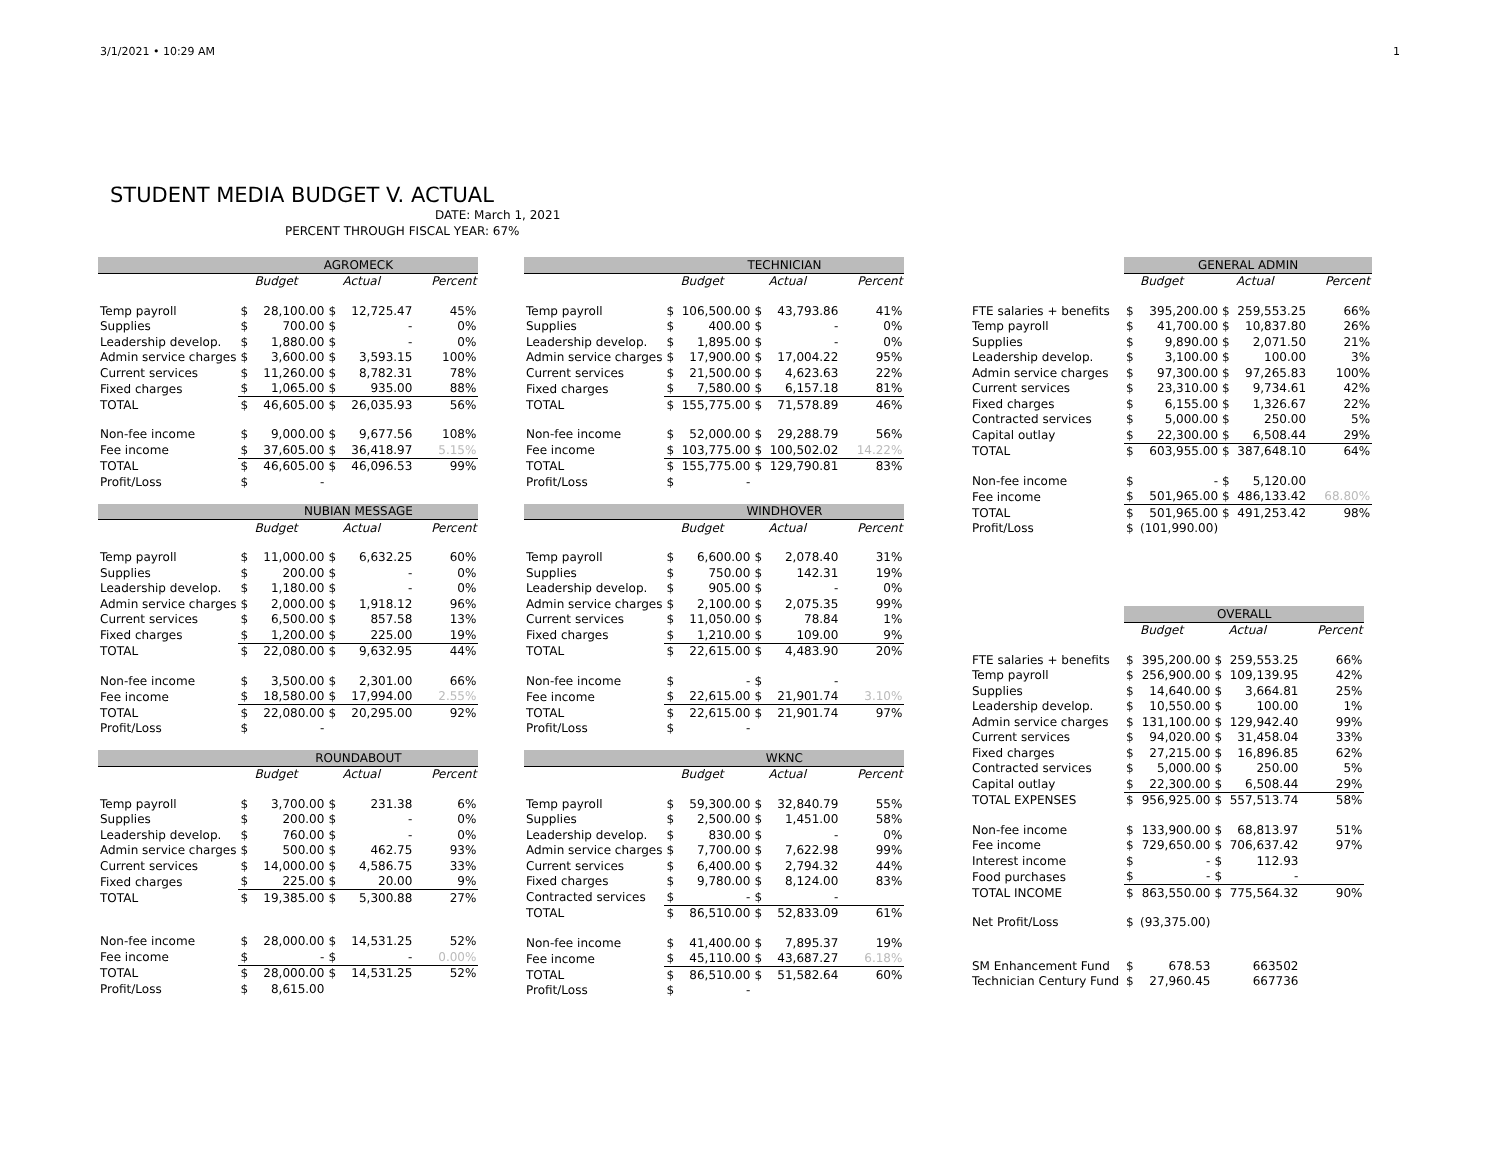3/1/2021 • 10:29 AM 1
STUDENT MEDIA BUDGET V. ACTUAL
DATE: March 1, 2021
PERCENT THROUGH FISCAL YEAR: 67%
| | AGROMECK | | | | |
| --- | --- | --- | --- | --- | --- |
| | | Budget | | Actual | Percent |
| Temp payroll | $ | 28,100.00 | $ | 12,725.47 | 45% |
| Supplies | $ | 700.00 | $ | - | 0% |
| Leadership develop. | $ | 1,880.00 | $ | - | 0% |
| Admin service charges | $ | 3,600.00 | $ | 3,593.15 | 100% |
| Current services | $ | 11,260.00 | $ | 8,782.31 | 78% |
| Fixed charges | $ | 1,065.00 | $ | 935.00 | 88% |
| TOTAL | $ | 46,605.00 | $ | 26,035.93 | 56% |
| Non-fee income | $ | 9,000.00 | $ | 9,677.56 | 108% |
| Fee income | $ | 37,605.00 | $ | 36,418.97 | 5.15% |
| TOTAL | $ | 46,605.00 | $ | 46,096.53 | 99% |
| Profit/Loss | $ | - | | | |
| | NUBIAN MESSAGE | | | | |
| --- | --- | --- | --- | --- | --- |
| | | Budget | | Actual | Percent |
| Temp payroll | $ | 11,000.00 | $ | 6,632.25 | 60% |
| Supplies | $ | 200.00 | $ | - | 0% |
| Leadership develop. | $ | 1,180.00 | $ | - | 0% |
| Admin service charges | $ | 2,000.00 | $ | 1,918.12 | 96% |
| Current services | $ | 6,500.00 | $ | 857.58 | 13% |
| Fixed charges | $ | 1,200.00 | $ | 225.00 | 19% |
| TOTAL | $ | 22,080.00 | $ | 9,632.95 | 44% |
| Non-fee income | $ | 3,500.00 | $ | 2,301.00 | 66% |
| Fee income | $ | 18,580.00 | $ | 17,994.00 | 2.55% |
| TOTAL | $ | 22,080.00 | $ | 20,295.00 | 92% |
| Profit/Loss | $ | - | | | |
| | ROUNDABOUT | | | | |
| --- | --- | --- | --- | --- | --- |
| | | Budget | | Actual | Percent |
| Temp payroll | $ | 3,700.00 | $ | 231.38 | 6% |
| Supplies | $ | 200.00 | $ | - | 0% |
| Leadership develop. | $ | 760.00 | $ | - | 0% |
| Admin service charges | $ | 500.00 | $ | 462.75 | 93% |
| Current services | $ | 14,000.00 | $ | 4,586.75 | 33% |
| Fixed charges | $ | 225.00 | $ | 20.00 | 9% |
| TOTAL | $ | 19,385.00 | $ | 5,300.88 | 27% |
| Non-fee income | $ | 28,000.00 | $ | 14,531.25 | 52% |
| Fee income | $ | - | $ | - | 0.00% |
| TOTAL | $ | 28,000.00 | $ | 14,531.25 | 52% |
| Profit/Loss | $ | 8,615.00 | | | |
| | TECHNICIAN | | | | |
| --- | --- | --- | --- | --- | --- |
| | | Budget | | Actual | Percent |
| Temp payroll | $ | 106,500.00 | $ | 43,793.86 | 41% |
| Supplies | $ | 400.00 | $ | - | 0% |
| Leadership develop. | $ | 1,895.00 | $ | - | 0% |
| Admin service charges | $ | 17,900.00 | $ | 17,004.22 | 95% |
| Current services | $ | 21,500.00 | $ | 4,623.63 | 22% |
| Fixed charges | $ | 7,580.00 | $ | 6,157.18 | 81% |
| TOTAL | $ | 155,775.00 | $ | 71,578.89 | 46% |
| Non-fee income | $ | 52,000.00 | $ | 29,288.79 | 56% |
| Fee income | $ | 103,775.00 | $ | 100,502.02 | 14.22% |
| TOTAL | $ | 155,775.00 | $ | 129,790.81 | 83% |
| Profit/Loss | $ | - | | | |
| | WINDHOVER | | | | |
| --- | --- | --- | --- | --- | --- |
| | | Budget | | Actual | Percent |
| Temp payroll | $ | 6,600.00 | $ | 2,078.40 | 31% |
| Supplies | $ | 750.00 | $ | 142.31 | 19% |
| Leadership develop. | $ | 905.00 | $ | - | 0% |
| Admin service charges | $ | 2,100.00 | $ | 2,075.35 | 99% |
| Current services | $ | 11,050.00 | $ | 78.84 | 1% |
| Fixed charges | $ | 1,210.00 | $ | 109.00 | 9% |
| TOTAL | $ | 22,615.00 | $ | 4,483.90 | 20% |
| Non-fee income | $ | - | $ | - | |
| Fee income | $ | 22,615.00 | $ | 21,901.74 | 3.10% |
| TOTAL | $ | 22,615.00 | $ | 21,901.74 | 97% |
| Profit/Loss | $ | - | | | |
| | WKNC | | | | |
| --- | --- | --- | --- | --- | --- |
| | | Budget | | Actual | Percent |
| Temp payroll | $ | 59,300.00 | $ | 32,840.79 | 55% |
| Supplies | $ | 2,500.00 | $ | 1,451.00 | 58% |
| Leadership develop. | $ | 830.00 | $ | - | 0% |
| Admin service charges | $ | 7,700.00 | $ | 7,622.98 | 99% |
| Current services | $ | 6,400.00 | $ | 2,794.32 | 44% |
| Fixed charges | $ | 9,780.00 | $ | 8,124.00 | 83% |
| Contracted services | $ | - | $ | - | |
| TOTAL | $ | 86,510.00 | $ | 52,833.09 | 61% |
| Non-fee income | $ | 41,400.00 | $ | 7,895.37 | 19% |
| Fee income | $ | 45,110.00 | $ | 43,687.27 | 6.18% |
| TOTAL | $ | 86,510.00 | $ | 51,582.64 | 60% |
| Profit/Loss | $ | - | | | |
| | GENERAL ADMIN | | | | |
| --- | --- | --- | --- | --- | --- |
| | | Budget | | Actual | Percent |
| FTE salaries + benefits | $ | 395,200.00 | $ | 259,553.25 | 66% |
| Temp payroll | $ | 41,700.00 | $ | 10,837.80 | 26% |
| Supplies | $ | 9,890.00 | $ | 2,071.50 | 21% |
| Leadership develop. | $ | 3,100.00 | $ | 100.00 | 3% |
| Admin service charges | $ | 97,300.00 | $ | 97,265.83 | 100% |
| Current services | $ | 23,310.00 | $ | 9,734.61 | 42% |
| Fixed charges | $ | 6,155.00 | $ | 1,326.67 | 22% |
| Contracted services | $ | 5,000.00 | $ | 250.00 | 5% |
| Capital outlay | $ | 22,300.00 | $ | 6,508.44 | 29% |
| TOTAL | $ | 603,955.00 | $ | 387,648.10 | 64% |
| Non-fee income | $ | - | $ | 5,120.00 | |
| Fee income | $ | 501,965.00 | $ | 486,133.42 | 68.80% |
| TOTAL | $ | 501,965.00 | $ | 491,253.42 | 98% |
| Profit/Loss | $ | (101,990.00) | | | |
| | OVERALL | | | | |
| --- | --- | --- | --- | --- | --- |
| | | Budget | | Actual | Percent |
| FTE salaries + benefits | $ | 395,200.00 | $ | 259,553.25 | 66% |
| Temp payroll | $ | 256,900.00 | $ | 109,139.95 | 42% |
| Supplies | $ | 14,640.00 | $ | 3,664.81 | 25% |
| Leadership develop. | $ | 10,550.00 | $ | 100.00 | 1% |
| Admin service charges | $ | 131,100.00 | $ | 129,942.40 | 99% |
| Current services | $ | 94,020.00 | $ | 31,458.04 | 33% |
| Fixed charges | $ | 27,215.00 | $ | 16,896.85 | 62% |
| Contracted services | $ | 5,000.00 | $ | 250.00 | 5% |
| Capital outlay | $ | 22,300.00 | $ | 6,508.44 | 29% |
| TOTAL EXPENSES | $ | 956,925.00 | $ | 557,513.74 | 58% |
| Non-fee income | $ | 133,900.00 | $ | 68,813.97 | 51% |
| Fee income | $ | 729,650.00 | $ | 706,637.42 | 97% |
| Interest income | $ | - | $ | 112.93 | |
| Food purchases | $ | - | $ | - | |
| TOTAL INCOME | $ | 863,550.00 | $ | 775,564.32 | 90% |
| Net Profit/Loss | $ | (93,375.00) | | | |
| SM Enhancement Fund | $ | 678.53 | | 663502 | |
| Technician Century Fund | $ | 27,960.45 | | 667736 | |